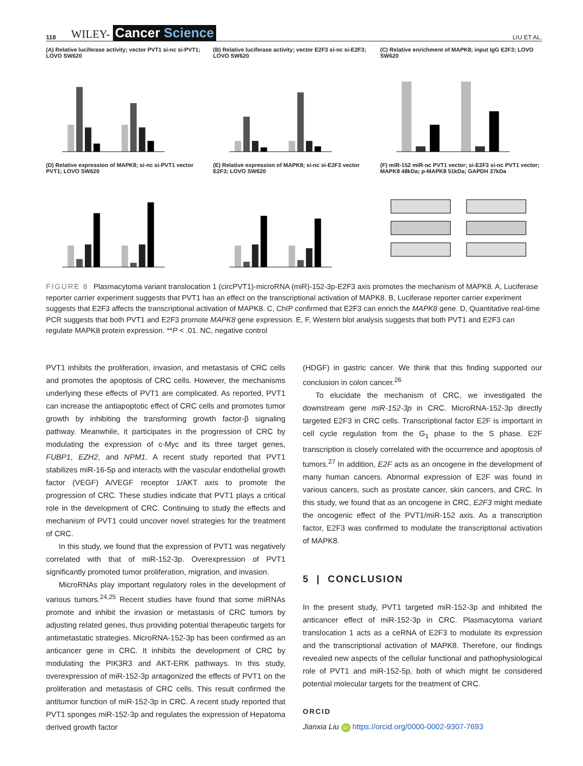118 WILEY- Cancer Science LIU ET AL.
(A) Relative luciferase activity; vector PVT1 si-nc si-PVT1; LOVO SW620
(B) Relative luciferase activity; vector E2F3 si-nc si-E2F3; LOVO SW620
(C) Relative enrichment of MAPK8; input IgG E2F3; LOVO SW620
(D) Relative expression of MAPK8; si-nc si-PVT1 vector PVT1; LOVO SW620
(E) Relative expression of MAPK8; si-nc si-E2F3 vector E2F3; LOVO SW620
(F) miR-152 miR-nc PVT1 vector; si-E2F3 si-nc PVT1 vector; MAPK8 48kDa; p-MAPK8 51kDa; GAPDH 37kDa
FIGURE 8 Plasmacytoma variant translocation 1 (circPVT1)-microRNA (miR)-152-3p-E2F3 axis promotes the mechanism of MAPK8. A, Luciferase reporter carrier experiment suggests that PVT1 has an effect on the transcriptional activation of MAPK8. B, Luciferase reporter carrier experiment suggests that E2F3 affects the transcriptional activation of MAPK8. C, ChIP confirmed that E2F3 can enrich the MAPK8 gene. D, Quantitative real-time PCR suggests that both PVT1 and E2F3 promote MAPK8 gene expression. E, F, Western blot analysis suggests that both PVT1 and E2F3 can regulate MAPK8 protein expression. **P < .01. NC, negative control
PVT1 inhibits the proliferation, invasion, and metastasis of CRC cells and promotes the apoptosis of CRC cells. However, the mechanisms underlying these effects of PVT1 are complicated. As reported, PVT1 can increase the antiapoptotic effect of CRC cells and promotes tumor growth by inhibiting the transforming growth factor-β signaling pathway. Meanwhile, it participates in the progression of CRC by modulating the expression of c-Myc and its three target genes, FUBP1, EZH2, and NPM1. A recent study reported that PVT1 stabilizes miR-16-5p and interacts with the vascular endothelial growth factor (VEGF) A/VEGF receptor 1/AKT axis to promote the progression of CRC. These studies indicate that PVT1 plays a critical role in the development of CRC. Continuing to study the effects and mechanism of PVT1 could uncover novel strategies for the treatment of CRC.
In this study, we found that the expression of PVT1 was negatively correlated with that of miR-152-3p. Overexpression of PVT1 significantly promoted tumor proliferation, migration, and invasion.
MicroRNAs play important regulatory roles in the development of various tumors.<sup>24,25</sup> Recent studies have found that some miRNAs promote and inhibit the invasion or metastasis of CRC tumors by adjusting related genes, thus providing potential therapeutic targets for antimetastatic strategies. MicroRNA-152-3p has been confirmed as an anticancer gene in CRC. It inhibits the development of CRC by modulating the PIK3R3 and AKT-ERK pathways. In this study, overexpression of miR-152-3p antagonized the effects of PVT1 on the proliferation and metastasis of CRC cells. This result confirmed the antitumor function of miR-152-3p in CRC. A recent study reported that PVT1 sponges miR-152-3p and regulates the expression of Hepatoma derived growth factor
(HDGF) in gastric cancer. We think that this finding supported our conclusion in colon cancer.<sup>26</sup>
To elucidate the mechanism of CRC, we investigated the downstream gene miR-152-3p in CRC. MicroRNA-152-3p directly targeted E2F3 in CRC cells. Transcriptional factor E2F is important in cell cycle regulation from the G<sub>1</sub> phase to the S phase. E2F transcription is closely correlated with the occurrence and apoptosis of tumors.<sup>27</sup> In addition, E2F acts as an oncogene in the development of many human cancers. Abnormal expression of E2F was found in various cancers, such as prostate cancer, skin cancers, and CRC. In this study, we found that as an oncogene in CRC, E2F3 might mediate the oncogenic effect of the PVT1/miR-152 axis. As a transcription factor, E2F3 was confirmed to modulate the transcriptional activation of MAPK8.
5 | CONCLUSION
In the present study, PVT1 targeted miR-152-3p and inhibited the anticancer effect of miR-152-3p in CRC. Plasmacytoma variant translocation 1 acts as a ceRNA of E2F3 to modulate its expression and the transcriptional activation of MAPK8. Therefore, our findings revealed new aspects of the cellular functional and pathophysiological role of PVT1 and miR-152-5p, both of which might be considered potential molecular targets for the treatment of CRC.
ORCID
Jianxia Liu iD https://orcid.org/0000-0002-9307-7693